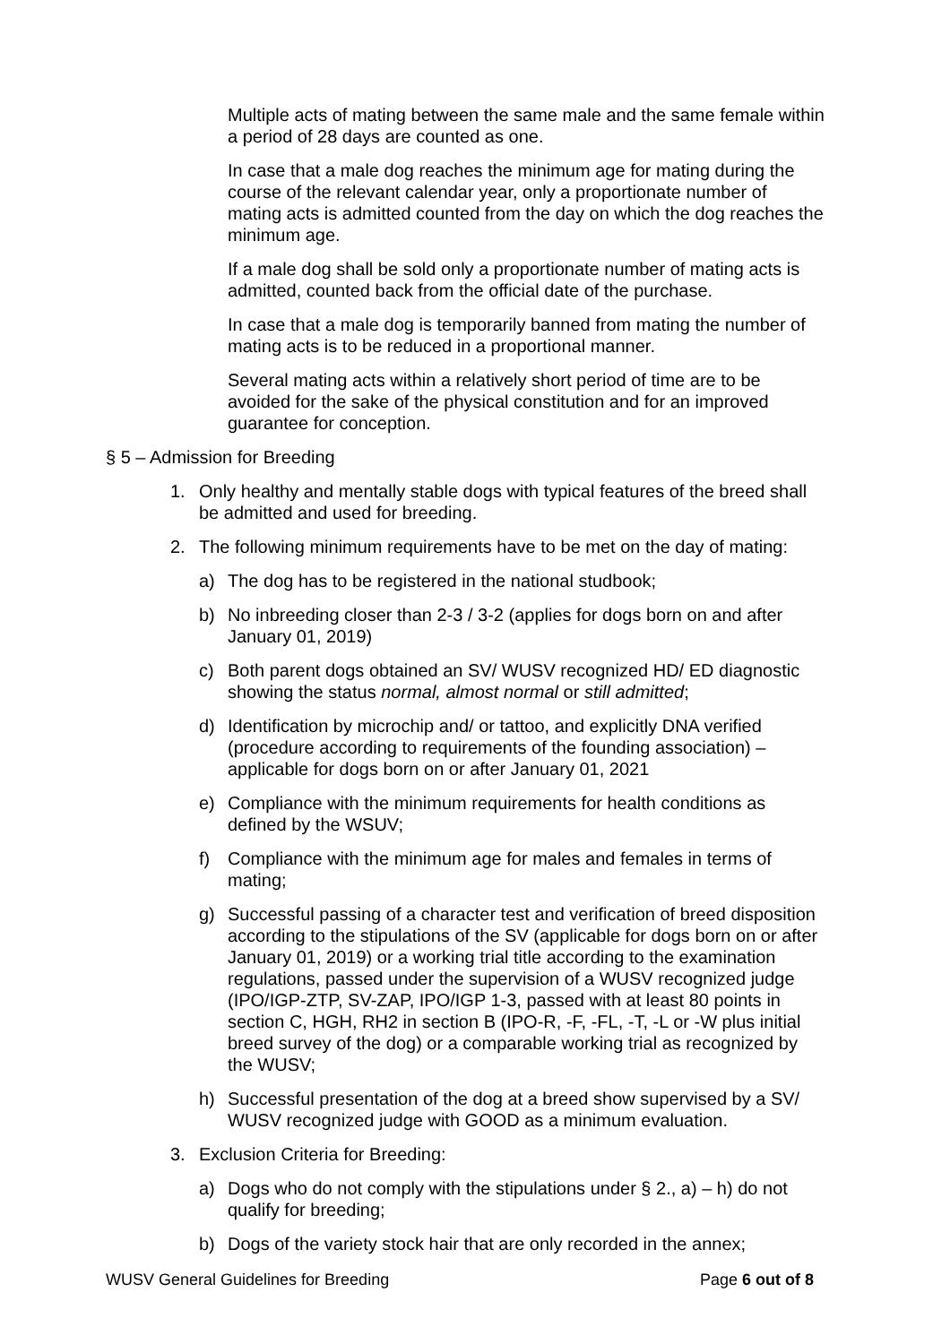Multiple acts of mating between the same male and the same female within a period of 28 days are counted as one.
In case that a male dog reaches the minimum age for mating during the course of the relevant calendar year, only a proportionate number of mating acts is admitted counted from the day on which the dog reaches the minimum age.
If a male dog shall be sold only a proportionate number of mating acts is admitted, counted back from the official date of the purchase.
In case that a male dog is temporarily banned from mating the number of mating acts is to be reduced in a proportional manner.
Several mating acts within a relatively short period of time are to be avoided for the sake of the physical constitution and for an improved guarantee for conception.
§ 5 – Admission for Breeding
1. Only healthy and mentally stable dogs with typical features of the breed shall be admitted and used for breeding.
2. The following minimum requirements have to be met on the day of mating:
a) The dog has to be registered in the national studbook;
b) No inbreeding closer than 2-3 / 3-2 (applies for dogs born on and after January 01, 2019)
c) Both parent dogs obtained an SV/ WUSV recognized HD/ ED diagnostic showing the status normal, almost normal or still admitted;
d) Identification by microchip and/ or tattoo, and explicitly DNA verified (procedure according to requirements of the founding association) – applicable for dogs born on or after January 01, 2021
e) Compliance with the minimum requirements for health conditions as defined by the WSUV;
f) Compliance with the minimum age for males and females in terms of mating;
g) Successful passing of a character test and verification of breed disposition according to the stipulations of the SV (applicable for dogs born on or after January 01, 2019) or a working trial title according to the examination regulations, passed under the supervision of a WUSV recognized judge (IPO/IGP-ZTP, SV-ZAP, IPO/IGP 1-3, passed with at least 80 points in section C, HGH, RH2 in section B (IPO-R, -F, -FL, -T, -L or -W plus initial breed survey of the dog) or a comparable working trial as recognized by the WUSV;
h) Successful presentation of the dog at a breed show supervised by a SV/ WUSV recognized judge with GOOD as a minimum evaluation.
3. Exclusion Criteria for Breeding:
a) Dogs who do not comply with the stipulations under § 2., a) – h) do not qualify for breeding;
b) Dogs of the variety stock hair that are only recorded in the annex;
WUSV General Guidelines for Breeding Page 6 out of 8